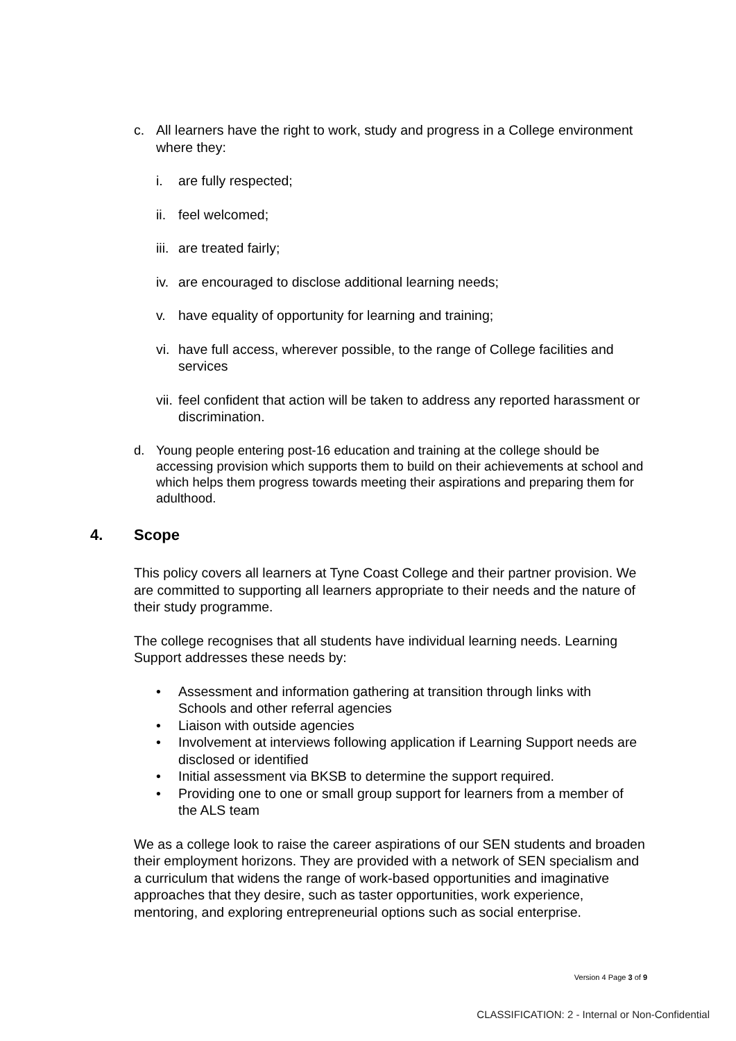c. All learners have the right to work, study and progress in a College environment where they:
i. are fully respected;
ii.
feel welcomed;
iii.
are treated fairly;
iv.
are encouraged to disclose additional learning needs;
v. have equality of opportunity for learning and training;
vi.
have full access, wherever possible, to the range of College facilities and services
vii.
feel confident that action will be taken to address any reported harassment or discrimination.
d. Young people entering post-16 education and training at the college should be accessing provision which supports them to build on their achievements at school and which helps them progress towards meeting their aspirations and preparing them for adulthood.
4. Scope
This policy covers all learners at Tyne Coast College and their partner provision. We are committed to supporting all learners appropriate to their needs and the nature of their study programme.
The college recognises that all students have individual learning needs. Learning Support addresses these needs by:
• Assessment and information gathering at transition through links with Schools and other referral agencies
• Liaison with outside agencies
• Involvement at interviews following application if Learning Support needs are disclosed or identified
• Initial assessment via BKSB to determine the support required.
• Providing one to one or small group support for learners from a member of the ALS team
We as a college look to raise the career aspirations of our SEN students and broaden their employment horizons. They are provided with a network of SEN specialism and a curriculum that widens the range of work-based opportunities and imaginative approaches that they desire, such as taster opportunities, work experience, mentoring, and exploring entrepreneurial options such as social enterprise.
Version 4 Page 3 of 9
CLASSIFICATION: 2 - Internal or Non-Confidential